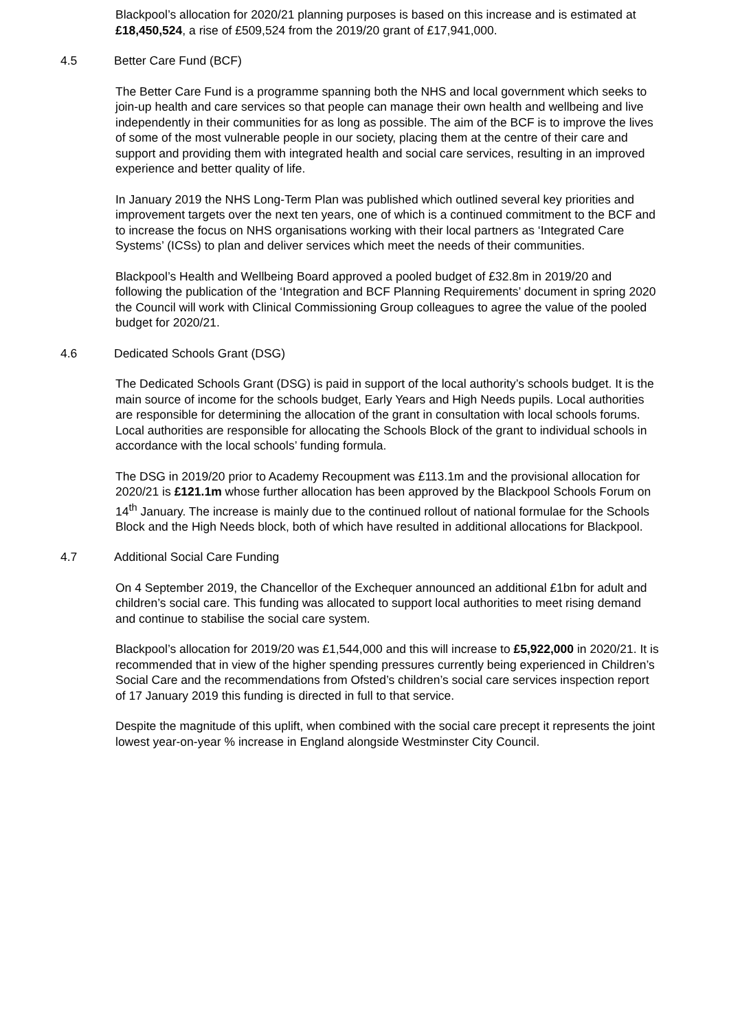Blackpool’s allocation for 2020/21 planning purposes is based on this increase and is estimated at £18,450,524, a rise of £509,524 from the 2019/20 grant of £17,941,000.
4.5 Better Care Fund (BCF)
The Better Care Fund is a programme spanning both the NHS and local government which seeks to join-up health and care services so that people can manage their own health and wellbeing and live independently in their communities for as long as possible. The aim of the BCF is to improve the lives of some of the most vulnerable people in our society, placing them at the centre of their care and support and providing them with integrated health and social care services, resulting in an improved experience and better quality of life.
In January 2019 the NHS Long-Term Plan was published which outlined several key priorities and improvement targets over the next ten years, one of which is a continued commitment to the BCF and to increase the focus on NHS organisations working with their local partners as ‘Integrated Care Systems’ (ICSs) to plan and deliver services which meet the needs of their communities.
Blackpool’s Health and Wellbeing Board approved a pooled budget of £32.8m in 2019/20 and following the publication of the ‘Integration and BCF Planning Requirements’ document in spring 2020 the Council will work with Clinical Commissioning Group colleagues to agree the value of the pooled budget for 2020/21.
4.6 Dedicated Schools Grant (DSG)
The Dedicated Schools Grant (DSG) is paid in support of the local authority’s schools budget. It is the main source of income for the schools budget, Early Years and High Needs pupils. Local authorities are responsible for determining the allocation of the grant in consultation with local schools forums. Local authorities are responsible for allocating the Schools Block of the grant to individual schools in accordance with the local schools’ funding formula.
The DSG in 2019/20 prior to Academy Recoupment was £113.1m and the provisional allocation for 2020/21 is £121.1m whose further allocation has been approved by the Blackpool Schools Forum on 14<sup>th</sup> January. The increase is mainly due to the continued rollout of national formulae for the Schools Block and the High Needs block, both of which have resulted in additional allocations for Blackpool.
4.7 Additional Social Care Funding
On 4 September 2019, the Chancellor of the Exchequer announced an additional £1bn for adult and children’s social care. This funding was allocated to support local authorities to meet rising demand and continue to stabilise the social care system.
Blackpool’s allocation for 2019/20 was £1,544,000 and this will increase to £5,922,000 in 2020/21. It is recommended that in view of the higher spending pressures currently being experienced in Children’s Social Care and the recommendations from Ofsted’s children’s social care services inspection report of 17 January 2019 this funding is directed in full to that service.
Despite the magnitude of this uplift, when combined with the social care precept it represents the joint lowest year-on-year % increase in England alongside Westminster City Council.